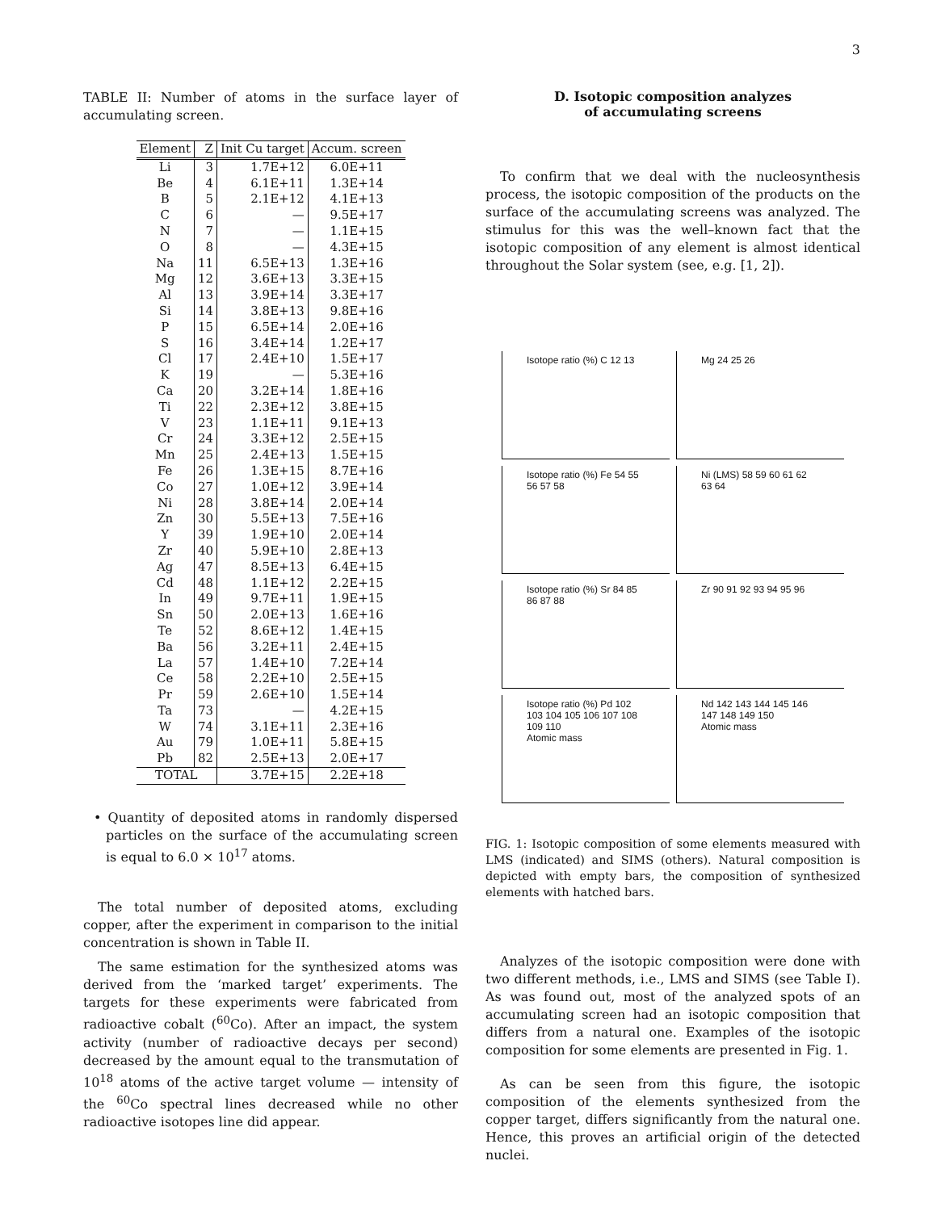3
TABLE II: Number of atoms in the surface layer of accumulating screen.
| Element | Z | Init Cu target | Accum. screen |
| --- | --- | --- | --- |
| Li | 3 | 1.7E+12 | 6.0E+11 |
| Be | 4 | 6.1E+11 | 1.3E+14 |
| B | 5 | 2.1E+12 | 4.1E+13 |
| C | 6 | — | 9.5E+17 |
| N | 7 | — | 1.1E+15 |
| O | 8 | — | 4.3E+15 |
| Na | 11 | 6.5E+13 | 1.3E+16 |
| Mg | 12 | 3.6E+13 | 3.3E+15 |
| Al | 13 | 3.9E+14 | 3.3E+17 |
| Si | 14 | 3.8E+13 | 9.8E+16 |
| P | 15 | 6.5E+14 | 2.0E+16 |
| S | 16 | 3.4E+14 | 1.2E+17 |
| Cl | 17 | 2.4E+10 | 1.5E+17 |
| K | 19 | — | 5.3E+16 |
| Ca | 20 | 3.2E+14 | 1.8E+16 |
| Ti | 22 | 2.3E+12 | 3.8E+15 |
| V | 23 | 1.1E+11 | 9.1E+13 |
| Cr | 24 | 3.3E+12 | 2.5E+15 |
| Mn | 25 | 2.4E+13 | 1.5E+15 |
| Fe | 26 | 1.3E+15 | 8.7E+16 |
| Co | 27 | 1.0E+12 | 3.9E+14 |
| Ni | 28 | 3.8E+14 | 2.0E+14 |
| Zn | 30 | 5.5E+13 | 7.5E+16 |
| Y | 39 | 1.9E+10 | 2.0E+14 |
| Zr | 40 | 5.9E+10 | 2.8E+13 |
| Ag | 47 | 8.5E+13 | 6.4E+15 |
| Cd | 48 | 1.1E+12 | 2.2E+15 |
| In | 49 | 9.7E+11 | 1.9E+15 |
| Sn | 50 | 2.0E+13 | 1.6E+16 |
| Te | 52 | 8.6E+12 | 1.4E+15 |
| Ba | 56 | 3.2E+11 | 2.4E+15 |
| La | 57 | 1.4E+10 | 7.2E+14 |
| Ce | 58 | 2.2E+10 | 2.5E+15 |
| Pr | 59 | 2.6E+10 | 1.5E+14 |
| Ta | 73 | — | 4.2E+15 |
| W | 74 | 3.1E+11 | 2.3E+16 |
| Au | 79 | 1.0E+11 | 5.8E+15 |
| Pb | 82 | 2.5E+13 | 2.0E+17 |
| TOTAL | | 3.7E+15 | 2.2E+18 |
• Quantity of deposited atoms in randomly dispersed particles on the surface of the accumulating screen is equal to 6.0 × 10<sup>17</sup> atoms.
The total number of deposited atoms, excluding copper, after the experiment in comparison to the initial concentration is shown in Table II.
The same estimation for the synthesized atoms was derived from the ‘marked target’ experiments. The targets for these experiments were fabricated from radioactive cobalt (<sup>60</sup>Co). After an impact, the system activity (number of radioactive decays per second) decreased by the amount equal to the transmutation of 10<sup>18</sup> atoms of the active target volume — intensity of the <sup>60</sup>Co spectral lines decreased while no other radioactive isotopes line did appear.
D. Isotopic composition analyzes
of accumulating screens
To confirm that we deal with the nucleosynthesis process, the isotopic composition of the products on the surface of the accumulating screens was analyzed. The stimulus for this was the well–known fact that the isotopic composition of any element is almost identical throughout the Solar system (see, e.g. [1, 2]).
Isotope ratio (%) C 12 13
Mg 24 25 26
Isotope ratio (%) Fe 54 55 56 57 58
Ni (LMS) 58 59 60 61 62 63 64
Isotope ratio (%) Sr 84 85 86 87 88
Zr 90 91 92 93 94 95 96
Isotope ratio (%) Pd 102 103 104 105 106 107 108 109 110
Atomic mass
Nd 142 143 144 145 146 147 148 149 150
Atomic mass
FIG. 1: Isotopic composition of some elements measured with LMS (indicated) and SIMS (others). Natural composition is depicted with empty bars, the composition of synthesized elements with hatched bars.
Analyzes of the isotopic composition were done with two different methods, i.e., LMS and SIMS (see Table I). As was found out, most of the analyzed spots of an accumulating screen had an isotopic composition that differs from a natural one. Examples of the isotopic composition for some elements are presented in Fig. 1.
As can be seen from this figure, the isotopic composition of the elements synthesized from the copper target, differs significantly from the natural one. Hence, this proves an artificial origin of the detected nuclei.